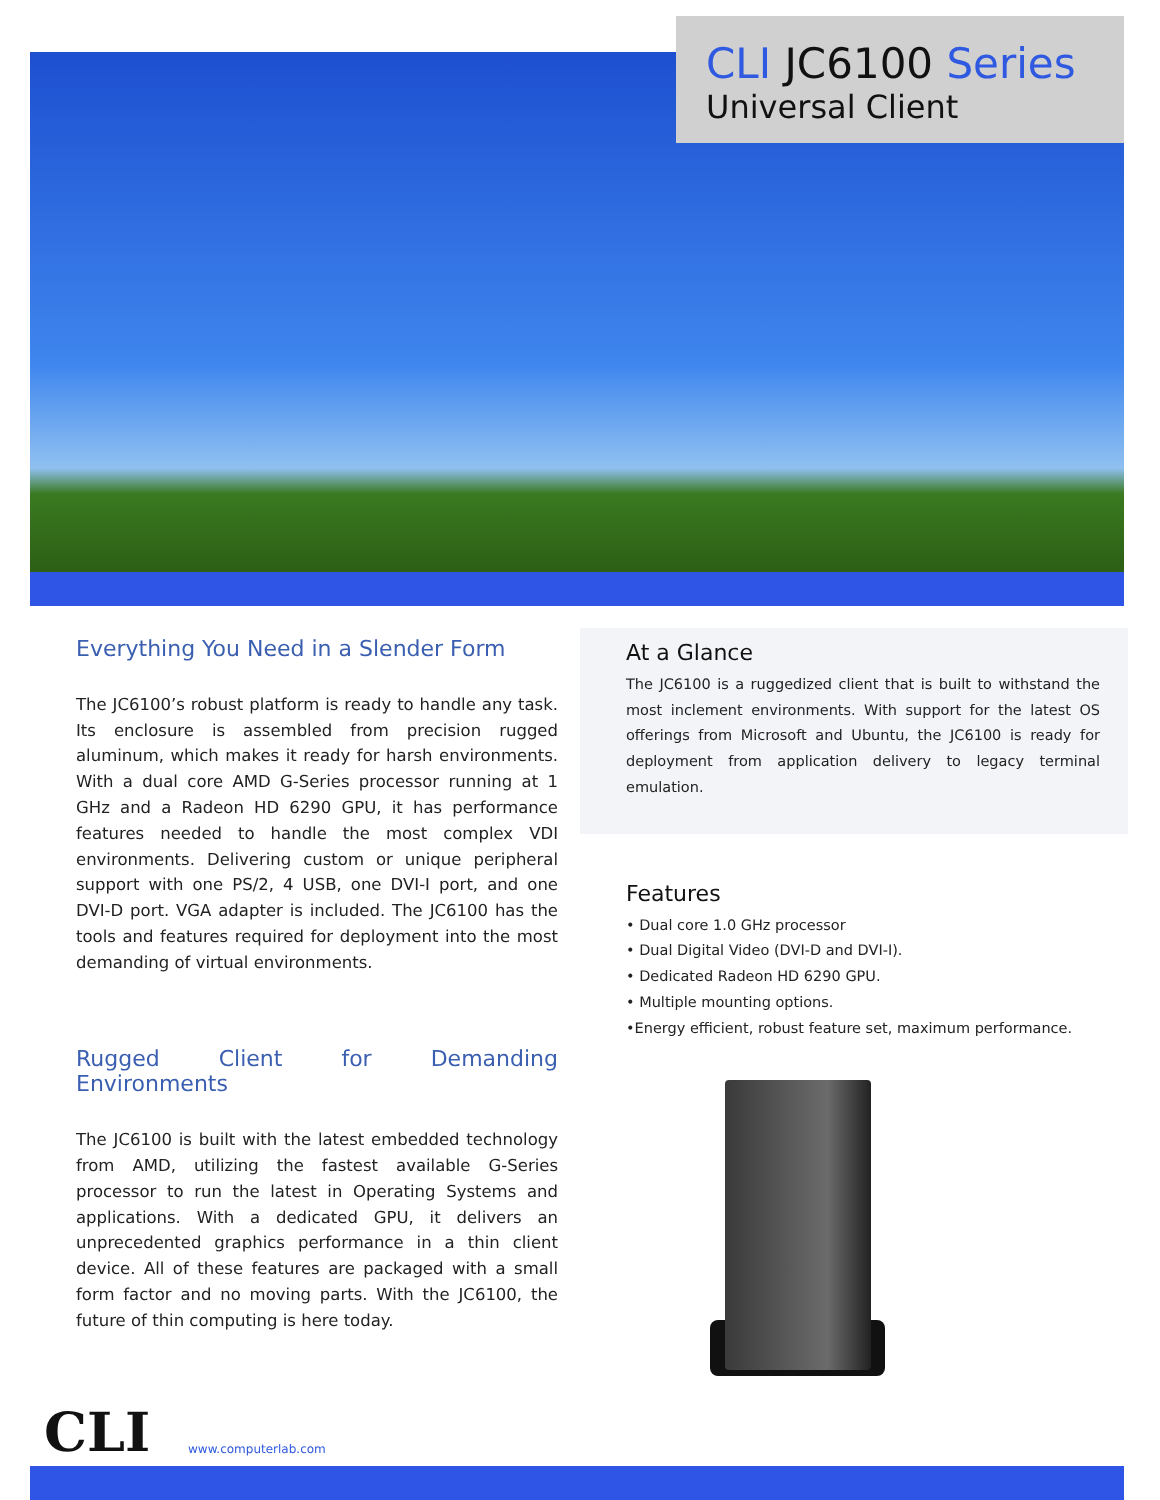CLI JC6100 Series
Universal Client
Everything You Need in a Slender Form
The JC6100’s robust platform is ready to handle any task. Its enclosure is assembled from precision rugged aluminum, which makes it ready for harsh environments. With a dual core AMD G-Series processor running at 1 GHz and a Radeon HD 6290 GPU, it has performance features needed to handle the most complex VDI environments. Delivering custom or unique peripheral support with one PS/2, 4 USB, one DVI-I port, and one DVI-D port. VGA adapter is included. The JC6100 has the tools and features required for deployment into the most demanding of virtual environments.
Rugged Client for Demanding Environments
The JC6100 is built with the latest embedded technology from AMD, utilizing the fastest available G-Series processor to run the latest in Operating Systems and applications. With a dedicated GPU, it delivers an unprecedented graphics performance in a thin client device. All of these features are packaged with a small form factor and no moving parts. With the JC6100, the future of thin computing is here today.
At a Glance
The JC6100 is a ruggedized client that is built to withstand the most inclement environments. With support for the latest OS offerings from Microsoft and Ubuntu, the JC6100 is ready for deployment from application delivery to legacy terminal emulation.
Features
• Dual core 1.0 GHz processor
• Dual Digital Video (DVI-D and DVI-I).
• Dedicated Radeon HD 6290 GPU.
• Multiple mounting options.
•Energy efficient, robust feature set, maximum performance.
CLI www.computerlab.com